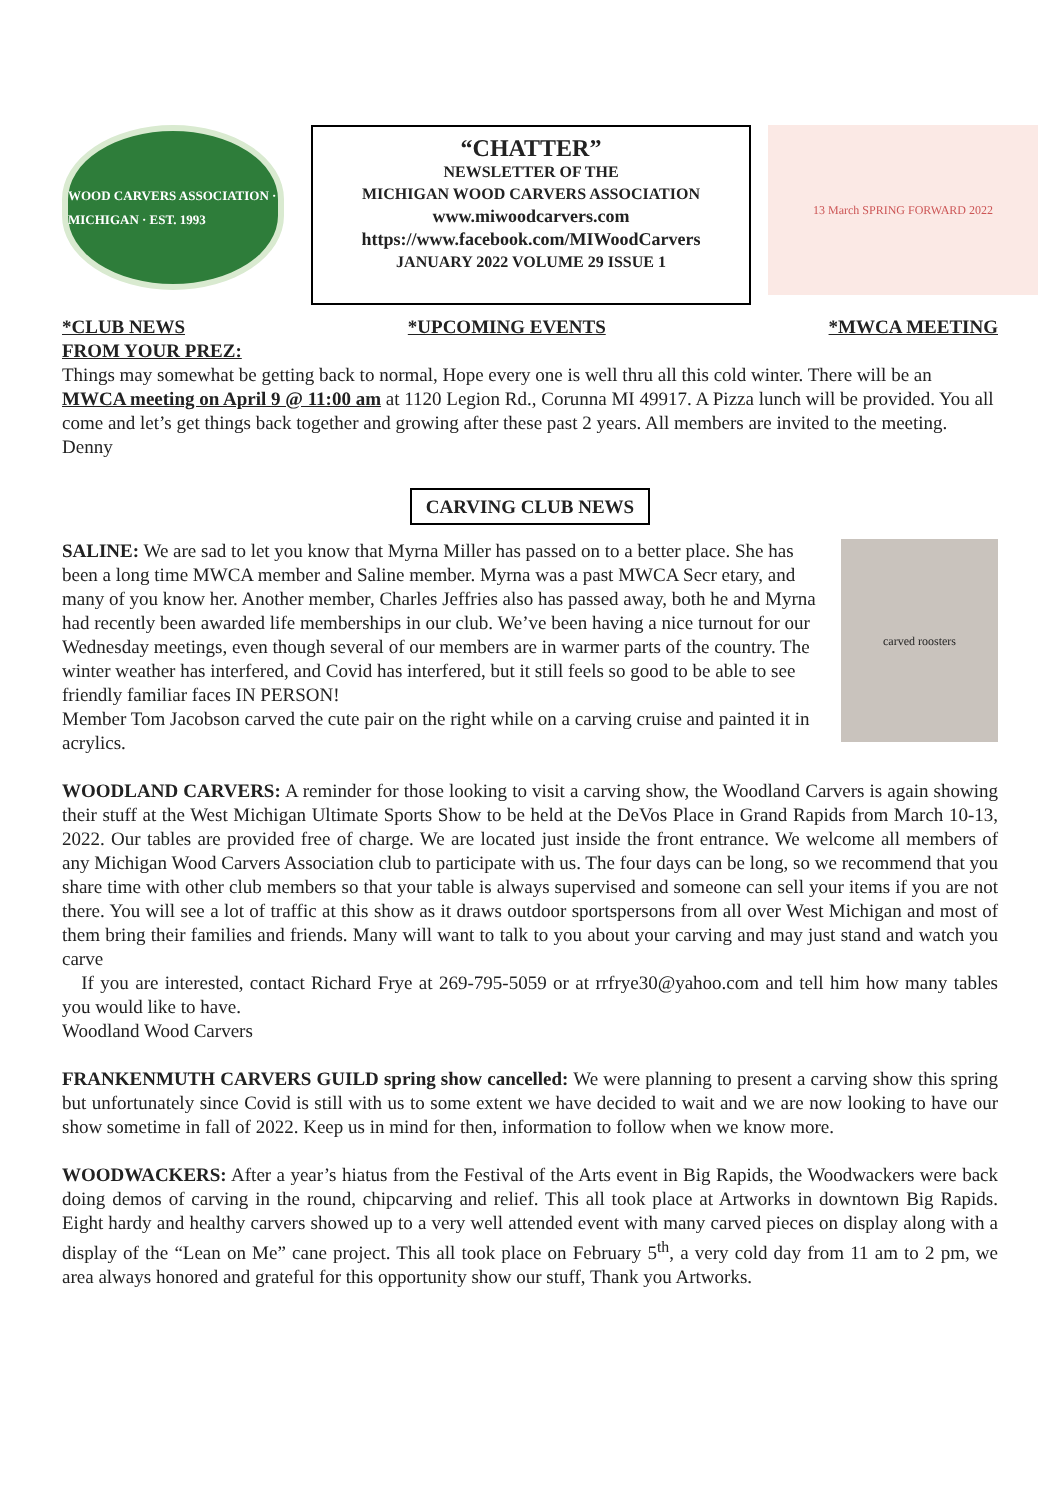WOOD CARVERS ASSOCIATION · MICHIGAN · EST. 1993
“CHATTER”
NEWSLETTER OF THE
MICHIGAN WOOD CARVERS ASSOCIATION
www.miwoodcarvers.com
https://www.facebook.com/MIWoodCarvers
JANUARY 2022 VOLUME 29 ISSUE 1
13 March SPRING FORWARD 2022
*CLUB NEWS *UPCOMING EVENTS *MWCA MEETING
FROM YOUR PREZ:
Things may somewhat be getting back to normal, Hope every one is well thru all this cold winter. There will be an MWCA meeting on April 9 @ 11:00 am at 1120 Legion Rd., Corunna MI 49917. A Pizza lunch will be provided. You all come and let’s get things back together and growing after these past 2 years. All members are invited to the meeting.
Denny
CARVING CLUB NEWS
SALINE: We are sad to let you know that Myrna Miller has passed on to a better place. She has been a long time MWCA member and Saline member. Myrna was a past MWCA Secr etary, and many of you know her. Another member, Charles Jeffries also has passed away, both he and Myrna had recently been awarded life memberships in our club. We’ve been having a nice turnout for our Wednesday meetings, even though several of our members are in warmer parts of the country. The winter weather has interfered, and Covid has interfered, but it still feels so good to be able to see friendly familiar faces IN PERSON!
Member Tom Jacobson carved the cute pair on the right while on a carving cruise and painted it in acrylics.
carved roosters
WOODLAND CARVERS: A reminder for those looking to visit a carving show, the Woodland Carvers is again showing their stuff at the West Michigan Ultimate Sports Show to be held at the DeVos Place in Grand Rapids from March 10-13, 2022. Our tables are provided free of charge. We are located just inside the front entrance. We welcome all members of any Michigan Wood Carvers Association club to participate with us. The four days can be long, so we recommend that you share time with other club members so that your table is always supervised and someone can sell your items if you are not there. You will see a lot of traffic at this show as it draws outdoor sportspersons from all over West Michigan and most of them bring their families and friends. Many will want to talk to you about your carving and may just stand and watch you carve
If you are interested, contact Richard Frye at 269-795-5059 or at rrfrye30@yahoo.com and tell him how many tables you would like to have.
Woodland Wood Carvers
FRANKENMUTH CARVERS GUILD spring show cancelled: We were planning to present a carving show this spring but unfortunately since Covid is still with us to some extent we have decided to wait and we are now looking to have our show sometime in fall of 2022. Keep us in mind for then, information to follow when we know more.
WOODWACKERS: After a year’s hiatus from the Festival of the Arts event in Big Rapids, the Woodwackers were back doing demos of carving in the round, chipcarving and relief. This all took place at Artworks in downtown Big Rapids. Eight hardy and healthy carvers showed up to a very well attended event with many carved pieces on display along with a display of the “Lean on Me” cane project. This all took place on February 5<sup>th</sup>, a very cold day from 11 am to 2 pm, we area always honored and grateful for this opportunity show our stuff, Thank you Artworks.